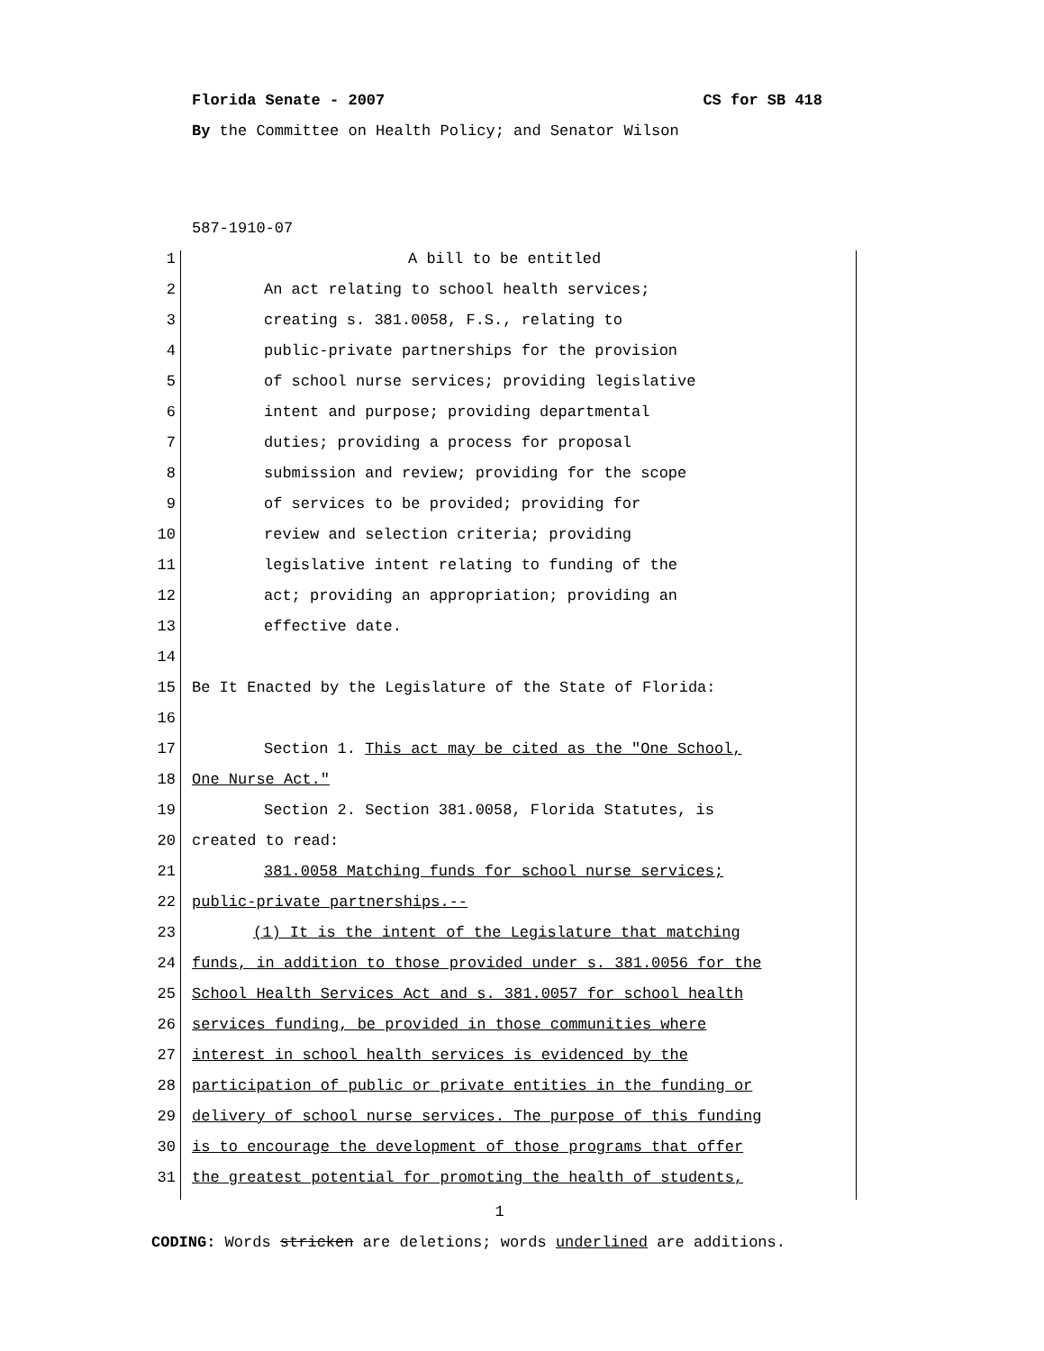Florida Senate - 2007 CS for SB 418
By the Committee on Health Policy; and Senator Wilson
587-1910-07
1 A bill to be entitled
2 An act relating to school health services;
3 creating s. 381.0058, F.S., relating to
4 public-private partnerships for the provision
5 of school nurse services; providing legislative
6 intent and purpose; providing departmental
7 duties; providing a process for proposal
8 submission and review; providing for the scope
9 of services to be provided; providing for
10 review and selection criteria; providing
11 legislative intent relating to funding of the
12 act; providing an appropriation; providing an
13 effective date.
14
15 Be It Enacted by the Legislature of the State of Florida:
16
17 Section 1. This act may be cited as the "One School,
18 One Nurse Act."
19 Section 2. Section 381.0058, Florida Statutes, is
20 created to read:
21 381.0058 Matching funds for school nurse services;
22 public-private partnerships.--
23 (1) It is the intent of the Legislature that matching
24 funds, in addition to those provided under s. 381.0056 for the
25 School Health Services Act and s. 381.0057 for school health
26 services funding, be provided in those communities where
27 interest in school health services is evidenced by the
28 participation of public or private entities in the funding or
29 delivery of school nurse services. The purpose of this funding
30 is to encourage the development of those programs that offer
31 the greatest potential for promoting the health of students,
1
CODING: Words stricken are deletions; words underlined are additions.